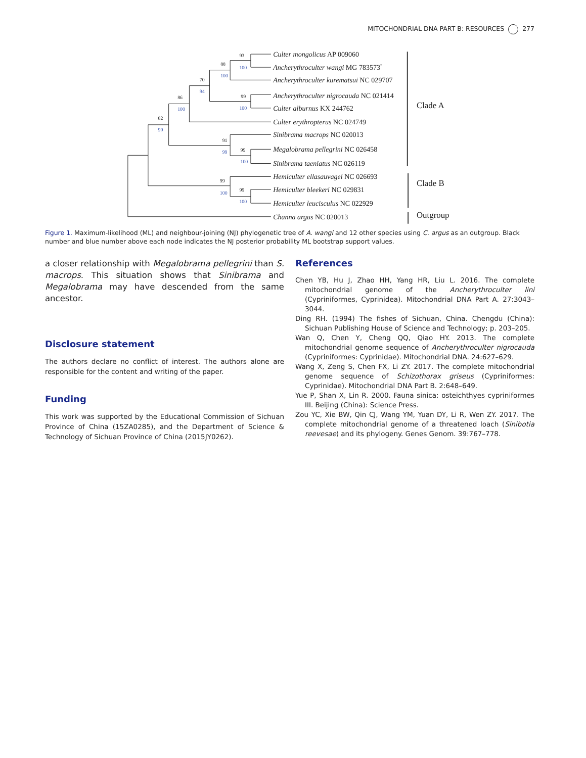MITOCHONDRIAL DNA PART B: RESOURCES 277
93
88
70
86
82
99
91
99
99
99
100
100
94
100
99
100
99
100
100
100
Culter mongolicus AP 009060
Ancherythroculter wangi MG 783573*
Ancherythroculter kurematsui NC 029707
Ancherythroculter nigrocauda NC 021414
Culter alburnus KX 244762
Culter erythropterus NC 024749
Sinibrama macrops NC 020013
Megalobrama pellegrini NC 026458
Sinibrama taeniatus NC 026119
Hemiculter ellasauvagei NC 026693
Hemiculter bleekeri NC 029831
Hemiculter leucisculus NC 022929
Channa argus NC 020013
Clade A
Clade B
Outgroup
Figure 1. Maximum-likelihood (ML) and neighbour-joining (NJ) phylogenetic tree of A. wangi and 12 other species using C. argus as an outgroup. Black number and blue number above each node indicates the NJ posterior probability ML bootstrap support values.
a closer relationship with Megalobrama pellegrini than S. macrops. This situation shows that Sinibrama and Megalobrama may have descended from the same ancestor.
Disclosure statement
The authors declare no conflict of interest. The authors alone are responsible for the content and writing of the paper.
Funding
This work was supported by the Educational Commission of Sichuan Province of China (15ZA0285), and the Department of Science & Technology of Sichuan Province of China (2015JY0262).
References
Chen YB, Hu J, Zhao HH, Yang HR, Liu L. 2016. The complete mitochondrial genome of the Ancherythroculter lini (Cypriniformes, Cyprinidea). Mitochondrial DNA Part A. 27:3043–3044.
Ding RH. (1994) The fishes of Sichuan, China. Chengdu (China): Sichuan Publishing House of Science and Technology; p. 203–205.
Wan Q, Chen Y, Cheng QQ, Qiao HY. 2013. The complete mitochondrial genome sequence of Ancherythroculter nigrocauda (Cypriniformes: Cyprinidae). Mitochondrial DNA. 24:627–629.
Wang X, Zeng S, Chen FX, Li ZY. 2017. The complete mitochondrial genome sequence of Schizothorax griseus (Cypriniformes: Cyprinidae). Mitochondrial DNA Part B. 2:648–649.
Yue P, Shan X, Lin R. 2000. Fauna sinica: osteichthyes cypriniformes III. Beijing (China): Science Press.
Zou YC, Xie BW, Qin CJ, Wang YM, Yuan DY, Li R, Wen ZY. 2017. The complete mitochondrial genome of a threatened loach (Sinibotia reevesae) and its phylogeny. Genes Genom. 39:767–778.